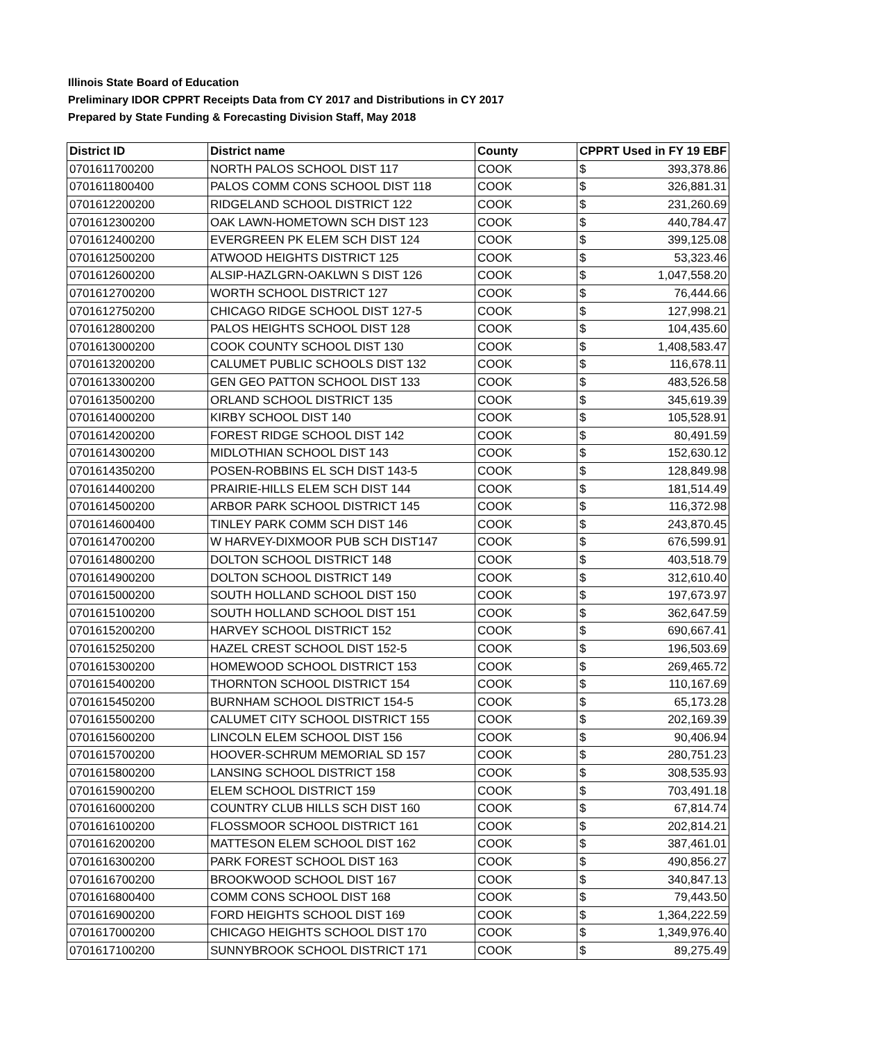Illinois State Board of Education
Preliminary IDOR CPPRT Receipts Data from CY 2017 and Distributions in CY 2017
Prepared by State Funding & Forecasting Division Staff, May 2018
| District ID | District name | County | CPPRT Used in FY 19 EBF | |
| --- | --- | --- | --- | --- |
| 0701611700200 | NORTH PALOS SCHOOL DIST 117 | COOK | $ | 393,378.86 |
| 0701611800400 | PALOS COMM CONS SCHOOL DIST 118 | COOK | $ | 326,881.31 |
| 0701612200200 | RIDGELAND SCHOOL DISTRICT 122 | COOK | $ | 231,260.69 |
| 0701612300200 | OAK LAWN-HOMETOWN SCH DIST 123 | COOK | $ | 440,784.47 |
| 0701612400200 | EVERGREEN PK ELEM SCH DIST 124 | COOK | $ | 399,125.08 |
| 0701612500200 | ATWOOD HEIGHTS DISTRICT 125 | COOK | $ | 53,323.46 |
| 0701612600200 | ALSIP-HAZLGRN-OAKLWN S DIST 126 | COOK | $ | 1,047,558.20 |
| 0701612700200 | WORTH SCHOOL DISTRICT 127 | COOK | $ | 76,444.66 |
| 0701612750200 | CHICAGO RIDGE SCHOOL DIST 127-5 | COOK | $ | 127,998.21 |
| 0701612800200 | PALOS HEIGHTS SCHOOL DIST 128 | COOK | $ | 104,435.60 |
| 0701613000200 | COOK COUNTY SCHOOL DIST 130 | COOK | $ | 1,408,583.47 |
| 0701613200200 | CALUMET PUBLIC SCHOOLS DIST 132 | COOK | $ | 116,678.11 |
| 0701613300200 | GEN GEO PATTON SCHOOL DIST 133 | COOK | $ | 483,526.58 |
| 0701613500200 | ORLAND SCHOOL DISTRICT 135 | COOK | $ | 345,619.39 |
| 0701614000200 | KIRBY SCHOOL DIST 140 | COOK | $ | 105,528.91 |
| 0701614200200 | FOREST RIDGE SCHOOL DIST 142 | COOK | $ | 80,491.59 |
| 0701614300200 | MIDLOTHIAN SCHOOL DIST 143 | COOK | $ | 152,630.12 |
| 0701614350200 | POSEN-ROBBINS EL SCH DIST 143-5 | COOK | $ | 128,849.98 |
| 0701614400200 | PRAIRIE-HILLS ELEM SCH DIST 144 | COOK | $ | 181,514.49 |
| 0701614500200 | ARBOR PARK SCHOOL DISTRICT 145 | COOK | $ | 116,372.98 |
| 0701614600400 | TINLEY PARK COMM SCH DIST 146 | COOK | $ | 243,870.45 |
| 0701614700200 | W HARVEY-DIXMOOR PUB SCH DIST147 | COOK | $ | 676,599.91 |
| 0701614800200 | DOLTON SCHOOL DISTRICT 148 | COOK | $ | 403,518.79 |
| 0701614900200 | DOLTON SCHOOL DISTRICT 149 | COOK | $ | 312,610.40 |
| 0701615000200 | SOUTH HOLLAND SCHOOL DIST 150 | COOK | $ | 197,673.97 |
| 0701615100200 | SOUTH HOLLAND SCHOOL DIST 151 | COOK | $ | 362,647.59 |
| 0701615200200 | HARVEY SCHOOL DISTRICT 152 | COOK | $ | 690,667.41 |
| 0701615250200 | HAZEL CREST SCHOOL DIST 152-5 | COOK | $ | 196,503.69 |
| 0701615300200 | HOMEWOOD SCHOOL DISTRICT 153 | COOK | $ | 269,465.72 |
| 0701615400200 | THORNTON SCHOOL DISTRICT 154 | COOK | $ | 110,167.69 |
| 0701615450200 | BURNHAM SCHOOL DISTRICT 154-5 | COOK | $ | 65,173.28 |
| 0701615500200 | CALUMET CITY SCHOOL DISTRICT 155 | COOK | $ | 202,169.39 |
| 0701615600200 | LINCOLN ELEM SCHOOL DIST 156 | COOK | $ | 90,406.94 |
| 0701615700200 | HOOVER-SCHRUM MEMORIAL SD 157 | COOK | $ | 280,751.23 |
| 0701615800200 | LANSING SCHOOL DISTRICT 158 | COOK | $ | 308,535.93 |
| 0701615900200 | ELEM SCHOOL DISTRICT 159 | COOK | $ | 703,491.18 |
| 0701616000200 | COUNTRY CLUB HILLS SCH DIST 160 | COOK | $ | 67,814.74 |
| 0701616100200 | FLOSSMOOR SCHOOL DISTRICT 161 | COOK | $ | 202,814.21 |
| 0701616200200 | MATTESON ELEM SCHOOL DIST 162 | COOK | $ | 387,461.01 |
| 0701616300200 | PARK FOREST SCHOOL DIST 163 | COOK | $ | 490,856.27 |
| 0701616700200 | BROOKWOOD SCHOOL DIST 167 | COOK | $ | 340,847.13 |
| 0701616800400 | COMM CONS SCHOOL DIST 168 | COOK | $ | 79,443.50 |
| 0701616900200 | FORD HEIGHTS SCHOOL DIST 169 | COOK | $ | 1,364,222.59 |
| 0701617000200 | CHICAGO HEIGHTS SCHOOL DIST 170 | COOK | $ | 1,349,976.40 |
| 0701617100200 | SUNNYBROOK SCHOOL DISTRICT 171 | COOK | $ | 89,275.49 |